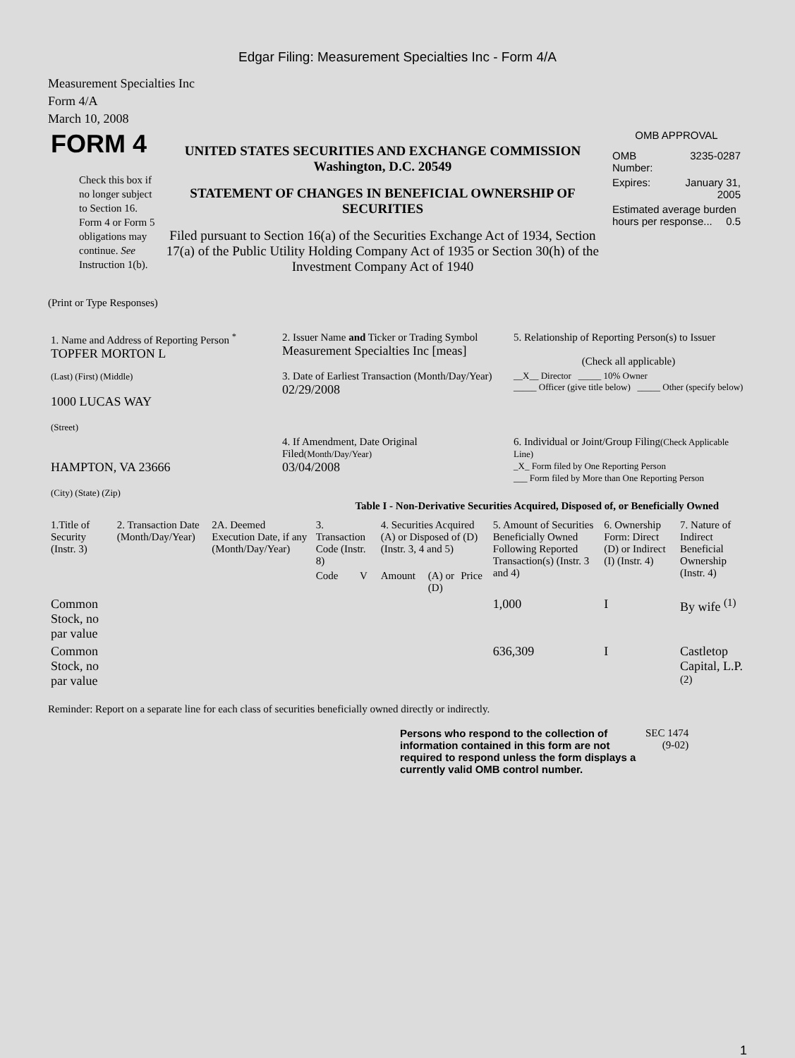Edgar Filing: Measurement Specialties Inc - Form 4/A
Measurement Specialties Inc
Form 4/A
March 10, 2008
| FORM 4 Check this box if no longer subject to Section 16. Form 4 or Form 5 obligations may continue. See Instruction 1(b). | UNITED STATES SECURITIES AND EXCHANGE COMMISSION Washington, D.C. 20549 STATEMENT OF CHANGES IN BENEFICIAL OWNERSHIP OF SECURITIES Filed pursuant to Section 16(a) of the Securities Exchange Act of 1934, Section 17(a) of the Public Utility Holding Company Act of 1935 or Section 30(h) of the Investment Company Act of 1940 | OMB APPROVAL / OMB Number: / 3235-0287 / / Expires: / January 31, 2005 / / Estimated average burden hours per response... 0.5 / / |
(Print or Type Responses)
| 1. Name and Address of Reporting Person <sup>*</sup> TOPFER MORTON L | 2. Issuer Name and Ticker or Trading Symbol Measurement Specialties Inc [meas] | 5. Relationship of Reporting Person(s) to Issuer (Check all applicable) |
| (Last) (First) (Middle) 1000 LUCAS WAY (Street) | 3. Date of Earliest Transaction (Month/Day/Year) 02/29/2008 | __X__ Director _____ 10% Owner _____ Officer (give title below) _____ Other (specify below) |
| HAMPTON, VA 23666 (City) (State) (Zip) | 4. If Amendment, Date Original Filed (Month/Day/Year) 03/04/2008 | 6. Individual or Joint/Group Filing (Check Applicable Line) _X_ Form filed by One Reporting Person ___ Form filed by More than One Reporting Person |
Table I - Non-Derivative Securities Acquired, Disposed of, or Beneficially Owned
| 1.Title of Security (Instr. 3) | 2. Transaction Date (Month/Day/Year) | 2A. Deemed Execution Date, if any (Month/Day/Year) | 3. Transaction Code (Instr. 8) | | 4. Securities Acquired (A) or Disposed of (D) (Instr. 3, 4 and 5) | | | 5. Amount of Securities Beneficially Owned Following Reported Transaction(s) (Instr. 3 and 4) | 6. Ownership Form: Direct (D) or Indirect (I) (Instr. 4) | 7. Nature of Indirect Beneficial Ownership (Instr. 4) |
| --- | --- | --- | --- | --- | --- | --- | --- | --- | --- | --- |
| | | | Code | V | Amount | (A) or (D) | Price | | | |
| Common Stock, no par value | | | | | | | | 1,000 | I | By wife <sup>(1)</sup> |
| Common Stock, no par value | | | | | | | | 636,309 | I | Castletop Capital, L.P. <sup>(2)</sup> |
Reminder: Report on a separate line for each class of securities beneficially owned directly or indirectly.
| Persons who respond to the collection of information contained in this form are not required to respond unless the form displays a currently valid OMB control number. | SEC 1474 (9-02) |
1